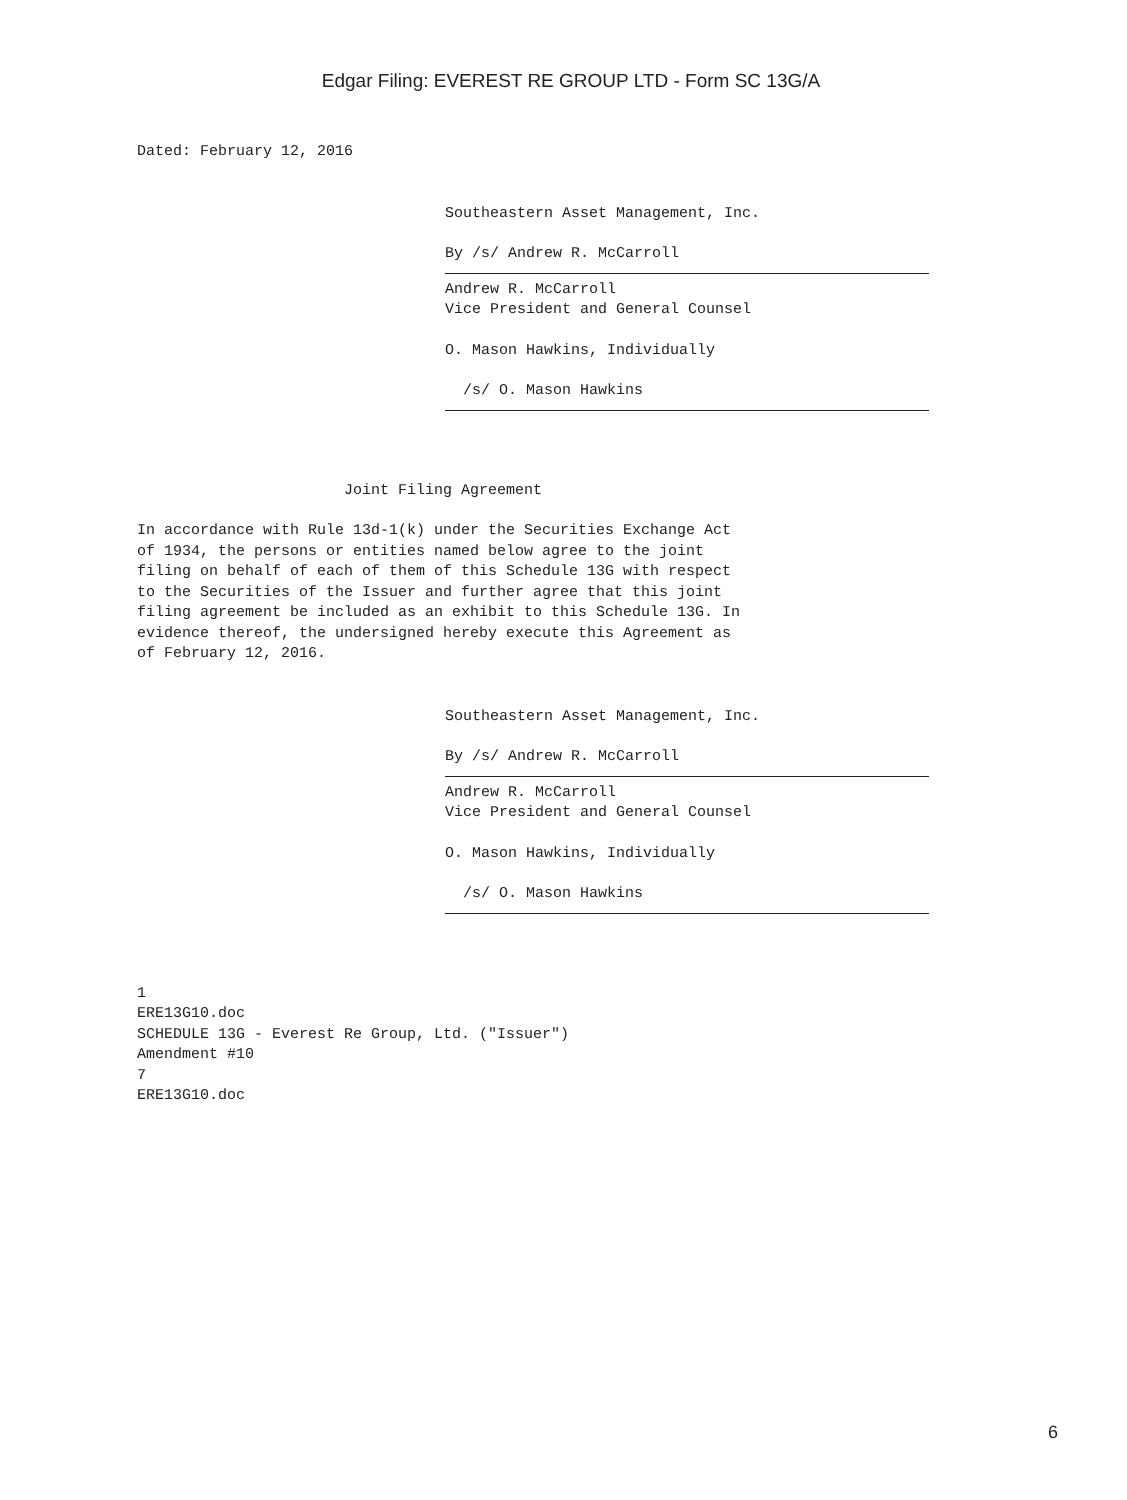Edgar Filing: EVEREST RE GROUP LTD - Form SC 13G/A
Dated: February 12, 2016
Southeastern Asset Management, Inc.
By /s/ Andrew R. McCarroll
Andrew R. McCarroll Vice President and General Counsel
O. Mason Hawkins, Individually
/s/ O. Mason Hawkins
Joint Filing Agreement
In accordance with Rule 13d-1(k) under the Securities Exchange Act of 1934, the persons or entities named below agree to the joint filing on behalf of each of them of this Schedule 13G with respect to the Securities of the Issuer and further agree that this joint filing agreement be included as an exhibit to this Schedule 13G. In evidence thereof, the undersigned hereby execute this Agreement as of February 12, 2016.
Southeastern Asset Management, Inc.
By /s/ Andrew R. McCarroll
Andrew R. McCarroll Vice President and General Counsel
O. Mason Hawkins, Individually
/s/ O. Mason Hawkins
1 ERE13G10.doc SCHEDULE 13G - Everest Re Group, Ltd. ("Issuer") Amendment #10 7 ERE13G10.doc
6